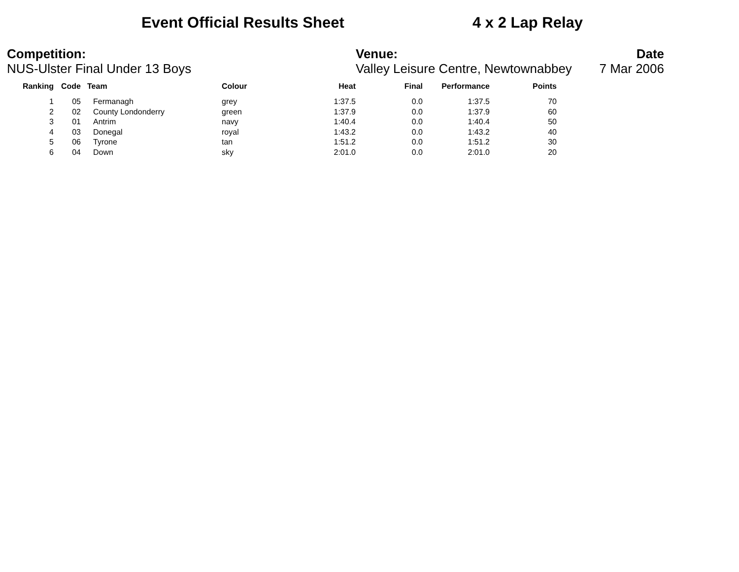Event Official Results Sheet 4 x 2 Lap Relay
Competition:
NUS-Ulster Final Under 13 Boys
Venue: Date
Valley Leisure Centre, Newtownabbey 7 Mar 2006
| Ranking | Code | Team | Colour | Heat | Final | Performance | Points |
| --- | --- | --- | --- | --- | --- | --- | --- |
| 1 | 05 | Fermanagh | grey | 1:37.5 | 0.0 | 1:37.5 | 70 |
| 2 | 02 | County Londonderry | green | 1:37.9 | 0.0 | 1:37.9 | 60 |
| 3 | 01 | Antrim | navy | 1:40.4 | 0.0 | 1:40.4 | 50 |
| 4 | 03 | Donegal | royal | 1:43.2 | 0.0 | 1:43.2 | 40 |
| 5 | 06 | Tyrone | tan | 1:51.2 | 0.0 | 1:51.2 | 30 |
| 6 | 04 | Down | sky | 2:01.0 | 0.0 | 2:01.0 | 20 |